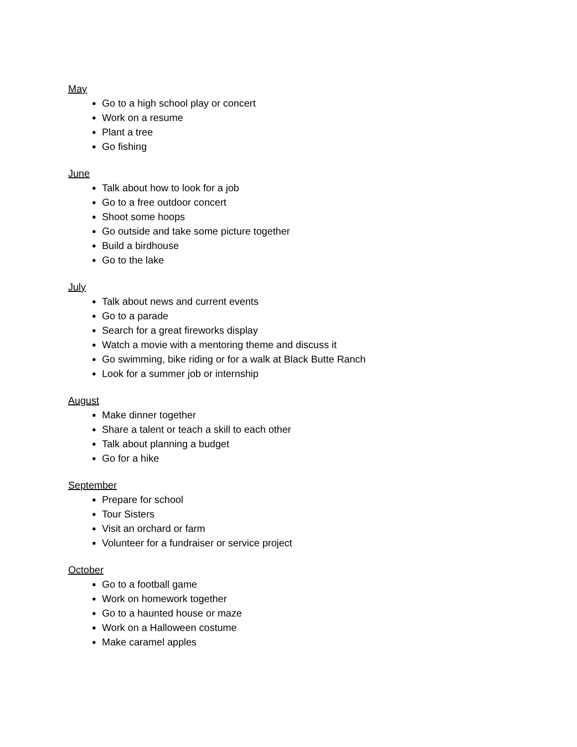May
Go to a high school play or concert
Work on a resume
Plant a tree
Go fishing
June
Talk about how to look for a job
Go to a free outdoor concert
Shoot some hoops
Go outside and take some picture together
Build a birdhouse
Go to the lake
July
Talk about news and current events
Go to a parade
Search for a great fireworks display
Watch a movie with a mentoring theme and discuss it
Go swimming, bike riding or for a walk at Black Butte Ranch
Look for a summer job or internship
August
Make dinner together
Share a talent or teach a skill to each other
Talk about planning a budget
Go for a hike
September
Prepare for school
Tour Sisters
Visit an orchard or farm
Volunteer for a fundraiser or service project
October
Go to a football game
Work on homework together
Go to a haunted house or maze
Work on a Halloween costume
Make caramel apples